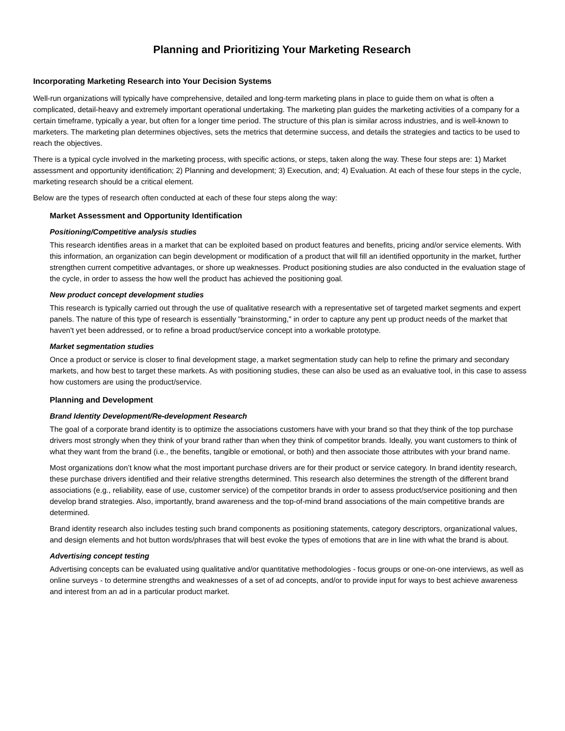Planning and Prioritizing Your Marketing Research
Incorporating Marketing Research into Your Decision Systems
Well-run organizations will typically have comprehensive, detailed and long-term marketing plans in place to guide them on what is often a complicated, detail-heavy and extremely important operational undertaking. The marketing plan guides the marketing activities of a company for a certain timeframe, typically a year, but often for a longer time period. The structure of this plan is similar across industries, and is well-known to marketers. The marketing plan determines objectives, sets the metrics that determine success, and details the strategies and tactics to be used to reach the objectives.
There is a typical cycle involved in the marketing process, with specific actions, or steps, taken along the way. These four steps are: 1) Market assessment and opportunity identification; 2) Planning and development; 3) Execution, and; 4) Evaluation. At each of these four steps in the cycle, marketing research should be a critical element.
Below are the types of research often conducted at each of these four steps along the way:
Market Assessment and Opportunity Identification
Positioning/Competitive analysis studies
This research identifies areas in a market that can be exploited based on product features and benefits, pricing and/or service elements. With this information, an organization can begin development or modification of a product that will fill an identified opportunity in the market, further strengthen current competitive advantages, or shore up weaknesses. Product positioning studies are also conducted in the evaluation stage of the cycle, in order to assess the how well the product has achieved the positioning goal.
New product concept development studies
This research is typically carried out through the use of qualitative research with a representative set of targeted market segments and expert panels. The nature of this type of research is essentially "brainstorming," in order to capture any pent up product needs of the market that haven't yet been addressed, or to refine a broad product/service concept into a workable prototype.
Market segmentation studies
Once a product or service is closer to final development stage, a market segmentation study can help to refine the primary and secondary markets, and how best to target these markets. As with positioning studies, these can also be used as an evaluative tool, in this case to assess how customers are using the product/service.
Planning and Development
Brand Identity Development/Re-development Research
The goal of a corporate brand identity is to optimize the associations customers have with your brand so that they think of the top purchase drivers most strongly when they think of your brand rather than when they think of competitor brands. Ideally, you want customers to think of what they want from the brand (i.e., the benefits, tangible or emotional, or both) and then associate those attributes with your brand name.
Most organizations don’t know what the most important purchase drivers are for their product or service category. In brand identity research, these purchase drivers identified and their relative strengths determined. This research also determines the strength of the different brand associations (e.g., reliability, ease of use, customer service) of the competitor brands in order to assess product/service positioning and then develop brand strategies. Also, importantly, brand awareness and the top-of-mind brand associations of the main competitive brands are determined.
Brand identity research also includes testing such brand components as positioning statements, category descriptors, organizational values, and design elements and hot button words/phrases that will best evoke the types of emotions that are in line with what the brand is about.
Advertising concept testing
Advertising concepts can be evaluated using qualitative and/or quantitative methodologies - focus groups or one-on-one interviews, as well as online surveys - to determine strengths and weaknesses of a set of ad concepts, and/or to provide input for ways to best achieve awareness and interest from an ad in a particular product market.